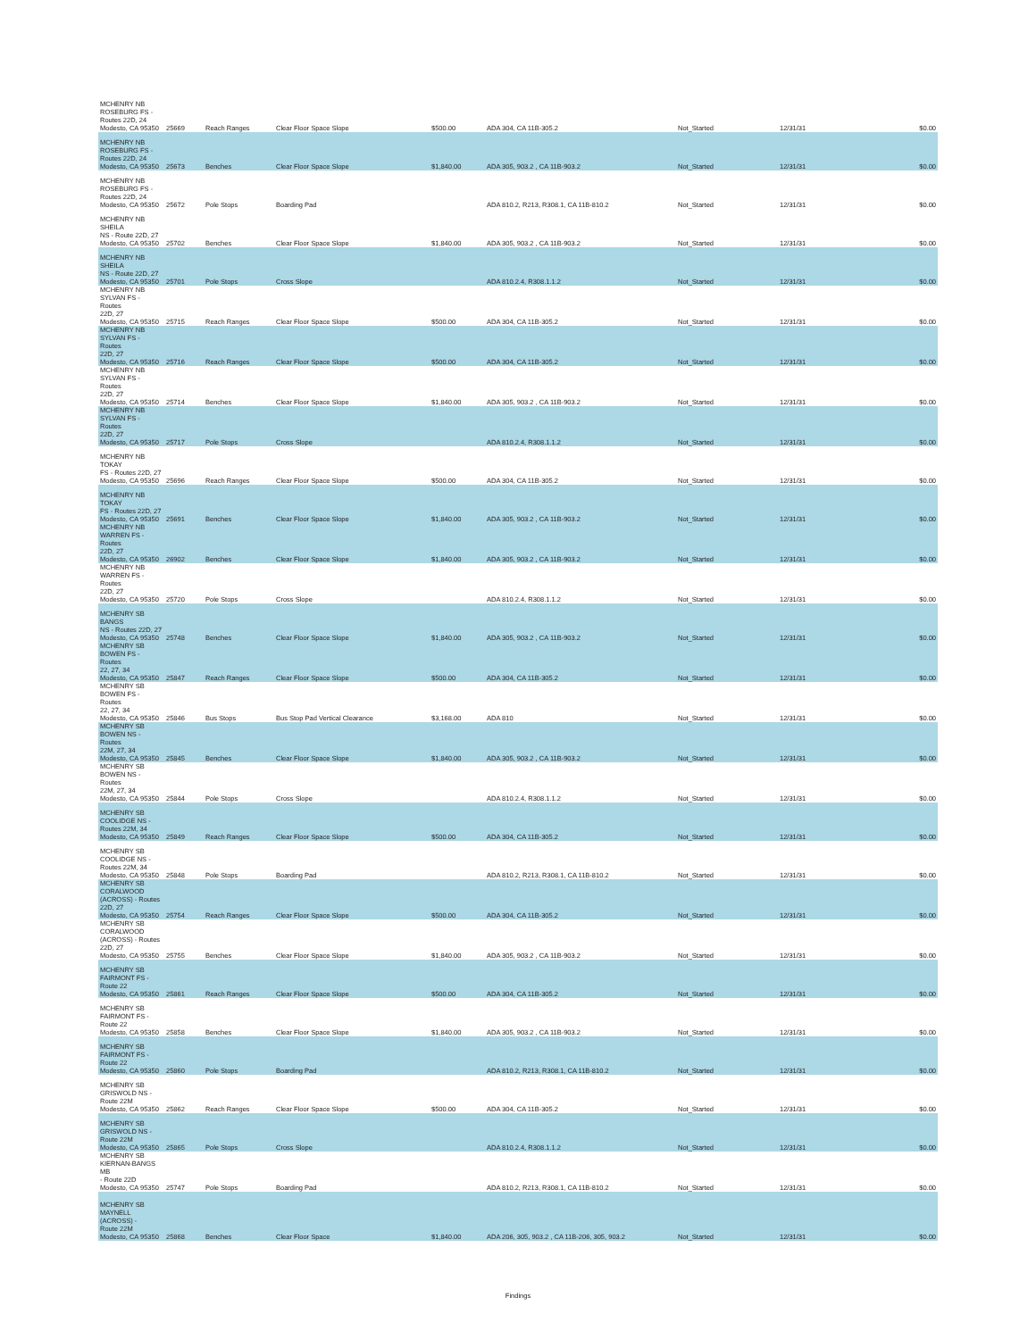| MCHENRY NB ROSEBURG FS - Routes 22D, 24 Modesto, CA 95350 | 25669 | Reach Ranges | Clear Floor Space Slope | $500.00 | ADA 304, CA 11B-305.2 | Not_Started | 12/31/31 | $0.00 |
| MCHENRY NB ROSEBURG FS - Routes 22D, 24 Modesto, CA 95350 | 25673 | Benches | Clear Floor Space Slope | $1,840.00 | ADA 305, 903.2 , CA 11B-903.2 | Not_Started | 12/31/31 | $0.00 |
| MCHENRY NB ROSEBURG FS - Routes 22D, 24 Modesto, CA 95350 | 25672 | Pole Stops | Boarding Pad | | ADA 810.2, R213, R308.1, CA 11B-810.2 | Not_Started | 12/31/31 | $0.00 |
| MCHENRY NB SHEILA NS - Route 22D, 27 Modesto, CA 95350 | 25702 | Benches | Clear Floor Space Slope | $1,840.00 | ADA 305, 903.2 , CA 11B-903.2 | Not_Started | 12/31/31 | $0.00 |
| MCHENRY NB SHEILA NS - Route 22D, 27 Modesto, CA 95350 | 25701 | Pole Stops | Cross Slope | | ADA 810.2.4, R308.1.1.2 | Not_Started | 12/31/31 | $0.00 |
| MCHENRY NB SYLVAN FS - Routes 22D, 27 Modesto, CA 95350 | 25715 | Reach Ranges | Clear Floor Space Slope | $500.00 | ADA 304, CA 11B-305.2 | Not_Started | 12/31/31 | $0.00 |
| MCHENRY NB SYLVAN FS - Routes 22D, 27 Modesto, CA 95350 | 25716 | Reach Ranges | Clear Floor Space Slope | $500.00 | ADA 304, CA 11B-305.2 | Not_Started | 12/31/31 | $0.00 |
| MCHENRY NB SYLVAN FS - Routes 22D, 27 Modesto, CA 95350 | 25714 | Benches | Clear Floor Space Slope | $1,840.00 | ADA 305, 903.2 , CA 11B-903.2 | Not_Started | 12/31/31 | $0.00 |
| MCHENRY NB SYLVAN FS - Routes 22D, 27 Modesto, CA 95350 | 25717 | Pole Stops | Cross Slope | | ADA 810.2.4, R308.1.1.2 | Not_Started | 12/31/31 | $0.00 |
| MCHENRY NB TOKAY FS - Routes 22D, 27 Modesto, CA 95350 | 25696 | Reach Ranges | Clear Floor Space Slope | $500.00 | ADA 304, CA 11B-305.2 | Not_Started | 12/31/31 | $0.00 |
| MCHENRY NB TOKAY FS - Routes 22D, 27 Modesto, CA 95350 | 25691 | Benches | Clear Floor Space Slope | $1,840.00 | ADA 305, 903.2 , CA 11B-903.2 | Not_Started | 12/31/31 | $0.00 |
| MCHENRY NB WARREN FS - Routes 22D, 27 Modesto, CA 95350 | 26902 | Benches | Clear Floor Space Slope | $1,840.00 | ADA 305, 903.2 , CA 11B-903.2 | Not_Started | 12/31/31 | $0.00 |
| MCHENRY NB WARREN FS - Routes 22D, 27 Modesto, CA 95350 | 25720 | Pole Stops | Cross Slope | | ADA 810.2.4, R308.1.1.2 | Not_Started | 12/31/31 | $0.00 |
| MCHENRY SB BANGS NS - Routes 22D, 27 Modesto, CA 95350 | 25748 | Benches | Clear Floor Space Slope | $1,840.00 | ADA 305, 903.2 , CA 11B-903.2 | Not_Started | 12/31/31 | $0.00 |
| MCHENRY SB BOWEN FS - Routes 22, 27, 34 Modesto, CA 95350 | 25847 | Reach Ranges | Clear Floor Space Slope | $500.00 | ADA 304, CA 11B-305.2 | Not_Started | 12/31/31 | $0.00 |
| MCHENRY SB BOWEN FS - Routes 22, 27, 34 Modesto, CA 95350 | 25846 | Bus Stops | Bus Stop Pad Vertical Clearance | $3,168.00 | ADA 810 | Not_Started | 12/31/31 | $0.00 |
| MCHENRY SB BOWEN NS - Routes 22M, 27, 34 Modesto, CA 95350 | 25845 | Benches | Clear Floor Space Slope | $1,840.00 | ADA 305, 903.2 , CA 11B-903.2 | Not_Started | 12/31/31 | $0.00 |
| MCHENRY SB BOWEN NS - Routes 22M, 27, 34 Modesto, CA 95350 | 25844 | Pole Stops | Cross Slope | | ADA 810.2.4, R308.1.1.2 | Not_Started | 12/31/31 | $0.00 |
| MCHENRY SB COOLIDGE NS - Routes 22M, 34 Modesto, CA 95350 | 25849 | Reach Ranges | Clear Floor Space Slope | $500.00 | ADA 304, CA 11B-305.2 | Not_Started | 12/31/31 | $0.00 |
| MCHENRY SB COOLIDGE NS - Routes 22M, 34 Modesto, CA 95350 | 25848 | Pole Stops | Boarding Pad | | ADA 810.2, R213, R308.1, CA 11B-810.2 | Not_Started | 12/31/31 | $0.00 |
| MCHENRY SB CORALWOOD (ACROSS) - Routes 22D, 27 Modesto, CA 95350 | 25754 | Reach Ranges | Clear Floor Space Slope | $500.00 | ADA 304, CA 11B-305.2 | Not_Started | 12/31/31 | $0.00 |
| MCHENRY SB CORALWOOD (ACROSS) - Routes 22D, 27 Modesto, CA 95350 | 25755 | Benches | Clear Floor Space Slope | $1,840.00 | ADA 305, 903.2 , CA 11B-903.2 | Not_Started | 12/31/31 | $0.00 |
| MCHENRY SB FAIRMONT FS - Route 22 Modesto, CA 95350 | 25861 | Reach Ranges | Clear Floor Space Slope | $500.00 | ADA 304, CA 11B-305.2 | Not_Started | 12/31/31 | $0.00 |
| MCHENRY SB FAIRMONT FS - Route 22 Modesto, CA 95350 | 25858 | Benches | Clear Floor Space Slope | $1,840.00 | ADA 305, 903.2 , CA 11B-903.2 | Not_Started | 12/31/31 | $0.00 |
| MCHENRY SB FAIRMONT FS - Route 22 Modesto, CA 95350 | 25860 | Pole Stops | Boarding Pad | | ADA 810.2, R213, R308.1, CA 11B-810.2 | Not_Started | 12/31/31 | $0.00 |
| MCHENRY SB GRISWOLD NS - Route 22M Modesto, CA 95350 | 25862 | Reach Ranges | Clear Floor Space Slope | $500.00 | ADA 304, CA 11B-305.2 | Not_Started | 12/31/31 | $0.00 |
| MCHENRY SB GRISWOLD NS - Route 22M Modesto, CA 95350 | 25865 | Pole Stops | Cross Slope | | ADA 810.2.4, R308.1.1.2 | Not_Started | 12/31/31 | $0.00 |
| MCHENRY SB KIERNAN-BANGS MB - Route 22D Modesto, CA 95350 | 25747 | Pole Stops | Boarding Pad | | ADA 810.2, R213, R308.1, CA 11B-810.2 | Not_Started | 12/31/31 | $0.00 |
| MCHENRY SB MAYNELL (ACROSS) - Route 22M Modesto, CA 95350 | 25868 | Benches | Clear Floor Space | $1,840.00 | ADA 206, 305, 903.2 , CA 11B-206, 305, 903.2 | Not_Started | 12/31/31 | $0.00 |
Findings